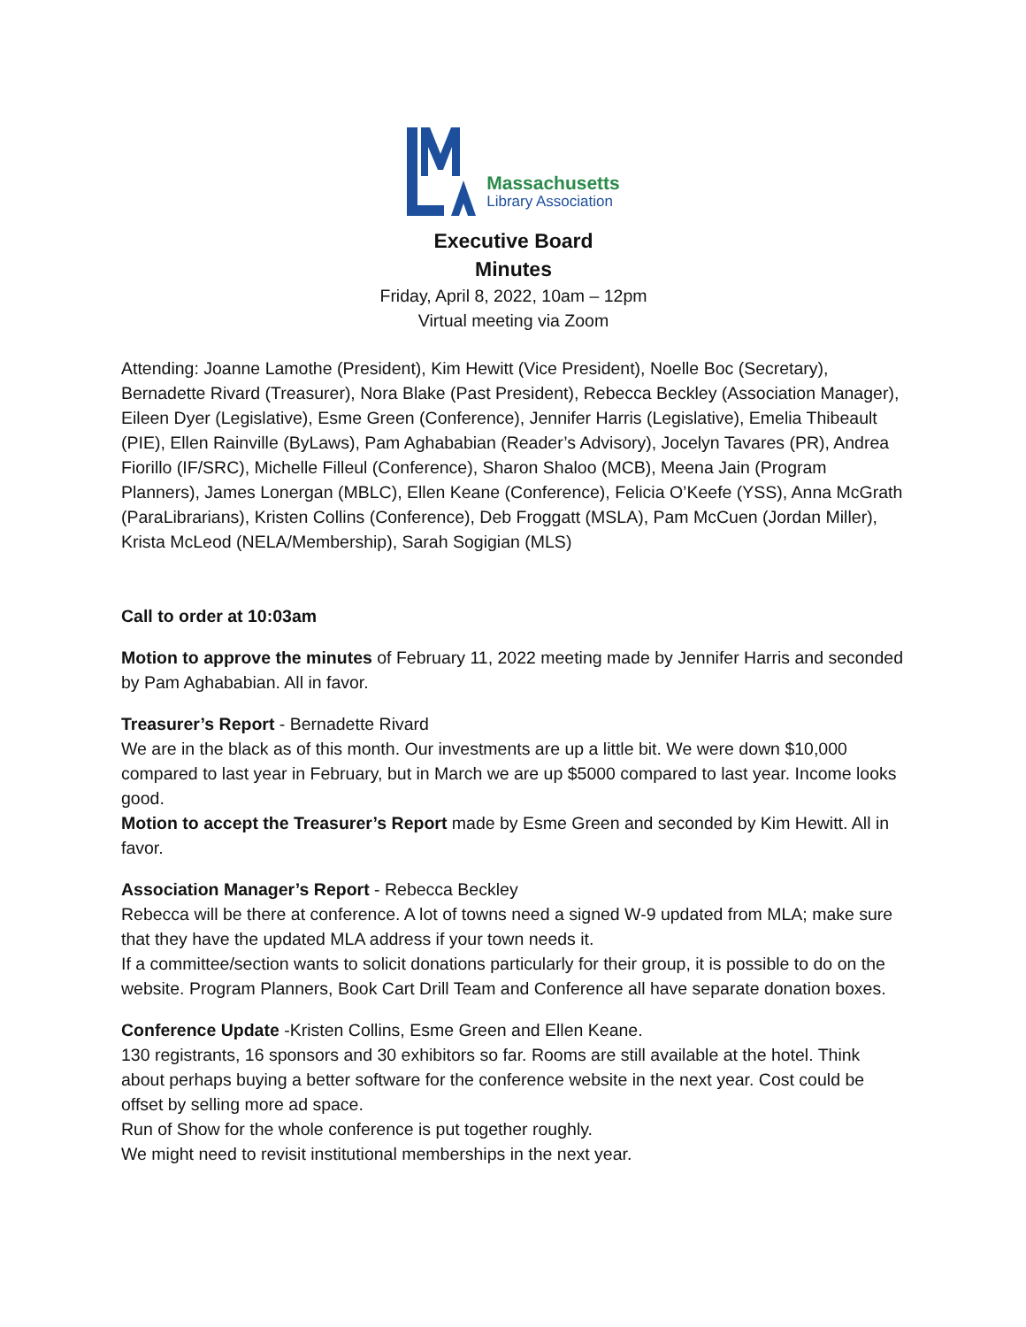Massachusetts
Library Association
Executive Board
Minutes
Friday, April 8, 2022, 10am – 12pm
Virtual meeting via Zoom
Attending: Joanne Lamothe (President), Kim Hewitt (Vice President), Noelle Boc (Secretary), Bernadette Rivard (Treasurer), Nora Blake (Past President), Rebecca Beckley (Association Manager), Eileen Dyer (Legislative), Esme Green (Conference), Jennifer Harris (Legislative), Emelia Thibeault (PIE), Ellen Rainville (ByLaws), Pam Aghababian (Reader’s Advisory), Jocelyn Tavares (PR), Andrea Fiorillo (IF/SRC), Michelle Filleul (Conference), Sharon Shaloo (MCB), Meena Jain (Program Planners), James Lonergan (MBLC), Ellen Keane (Conference), Felicia O’Keefe (YSS), Anna McGrath (ParaLibrarians), Kristen Collins (Conference), Deb Froggatt (MSLA), Pam McCuen (Jordan Miller), Krista McLeod (NELA/Membership), Sarah Sogigian (MLS)
Call to order at 10:03am
Motion to approve the minutes of February 11, 2022 meeting made by Jennifer Harris and seconded by Pam Aghababian. All in favor.
Treasurer’s Report - Bernadette Rivard
We are in the black as of this month. Our investments are up a little bit. We were down $10,000 compared to last year in February, but in March we are up $5000 compared to last year. Income looks good.
Motion to accept the Treasurer’s Report made by Esme Green and seconded by Kim Hewitt. All in favor.
Association Manager’s Report - Rebecca Beckley
Rebecca will be there at conference. A lot of towns need a signed W-9 updated from MLA; make sure that they have the updated MLA address if your town needs it.
If a committee/section wants to solicit donations particularly for their group, it is possible to do on the website. Program Planners, Book Cart Drill Team and Conference all have separate donation boxes.
Conference Update -Kristen Collins, Esme Green and Ellen Keane.
130 registrants, 16 sponsors and 30 exhibitors so far. Rooms are still available at the hotel. Think about perhaps buying a better software for the conference website in the next year. Cost could be offset by selling more ad space.
Run of Show for the whole conference is put together roughly.
We might need to revisit institutional memberships in the next year.